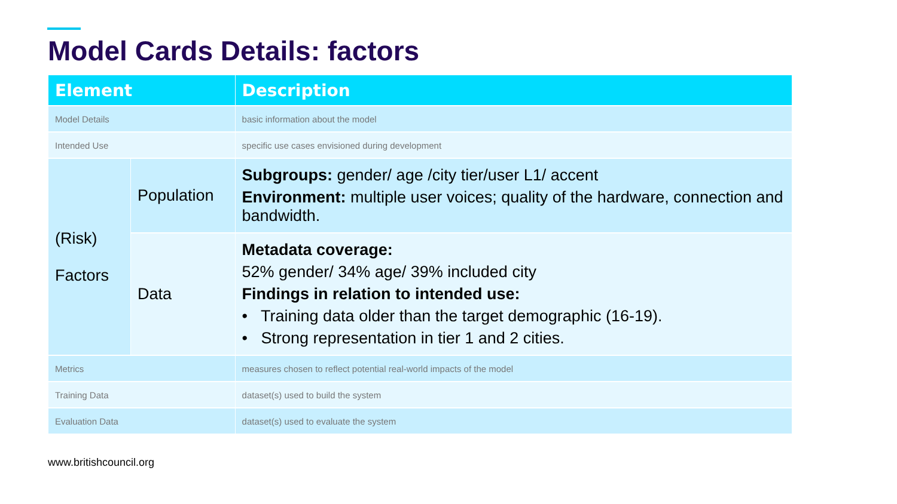Model Cards Details: factors
| Element | | Description |
| --- | --- | --- |
| Model Details | | basic information about the model |
| Intended Use | | specific use cases envisioned during development |
| (Risk) Factors | Population | Subgroups: gender/ age /city tier/user L1/ accent Environment: multiple user voices; quality of the hardware, connection and bandwidth. |
| | Data | Metadata coverage: 52% gender/ 34% age/ 39% included city Findings in relation to intended use: • Training data older than the target demographic (16-19). • Strong representation in tier 1 and 2 cities. |
| Metrics | | measures chosen to reflect potential real-world impacts of the model |
| Training Data | | dataset(s) used to build the system |
| Evaluation Data | | dataset(s) used to evaluate the system |
www.britishcouncil.org